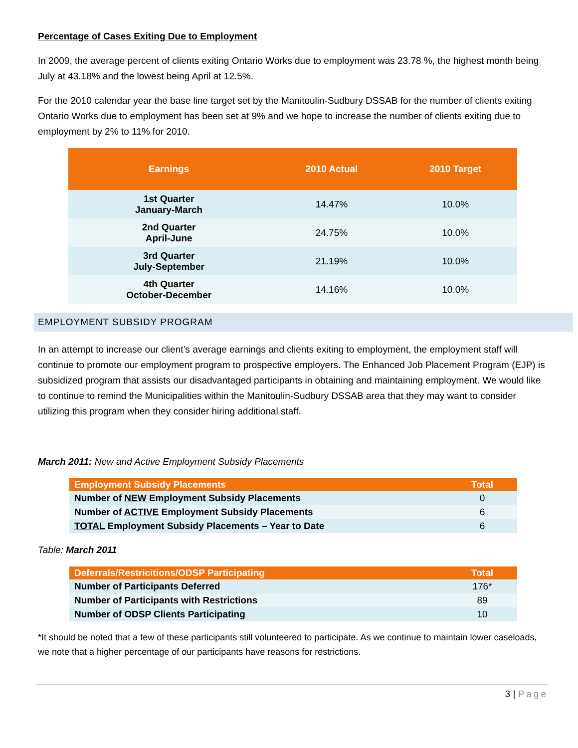Percentage of Cases Exiting Due to Employment
In 2009, the average percent of clients exiting Ontario Works due to employment was 23.78 %, the highest month being July at 43.18% and the lowest being April at 12.5%.
For the 2010 calendar year the base line target set by the Manitoulin-Sudbury DSSAB for the number of clients exiting Ontario Works due to employment has been set at 9% and we hope to increase the number of clients exiting due to employment by 2% to 11% for 2010.
| Earnings | 2010 Actual | 2010 Target |
| --- | --- | --- |
| 1st Quarter January-March | 14.47% | 10.0% |
| 2nd Quarter April-June | 24.75% | 10.0% |
| 3rd Quarter July-September | 21.19% | 10.0% |
| 4th Quarter October-December | 14.16% | 10.0% |
EMPLOYMENT SUBSIDY PROGRAM
In an attempt to increase our client’s average earnings and clients exiting to employment, the employment staff will continue to promote our employment program to prospective employers. The Enhanced Job Placement Program (EJP) is subsidized program that assists our disadvantaged participants in obtaining and maintaining employment. We would like to continue to remind the Municipalities within the Manitoulin-Sudbury DSSAB area that they may want to consider utilizing this program when they consider hiring additional staff.
March 2011: New and Active Employment Subsidy Placements
| Employment Subsidy Placements | Total |
| --- | --- |
| Number of NEW Employment Subsidy Placements | 0 |
| Number of ACTIVE Employment Subsidy Placements | 6 |
| TOTAL Employment Subsidy Placements – Year to Date | 6 |
Table: March 2011
| Deferrals/Restricitions/ODSP Participating | Total |
| --- | --- |
| Number of Participants Deferred | 176* |
| Number of Participants with Restrictions | 89 |
| Number of ODSP Clients Participating | 10 |
*It should be noted that a few of these participants still volunteered to participate. As we continue to maintain lower caseloads, we note that a higher percentage of our participants have reasons for restrictions.
3 | Page